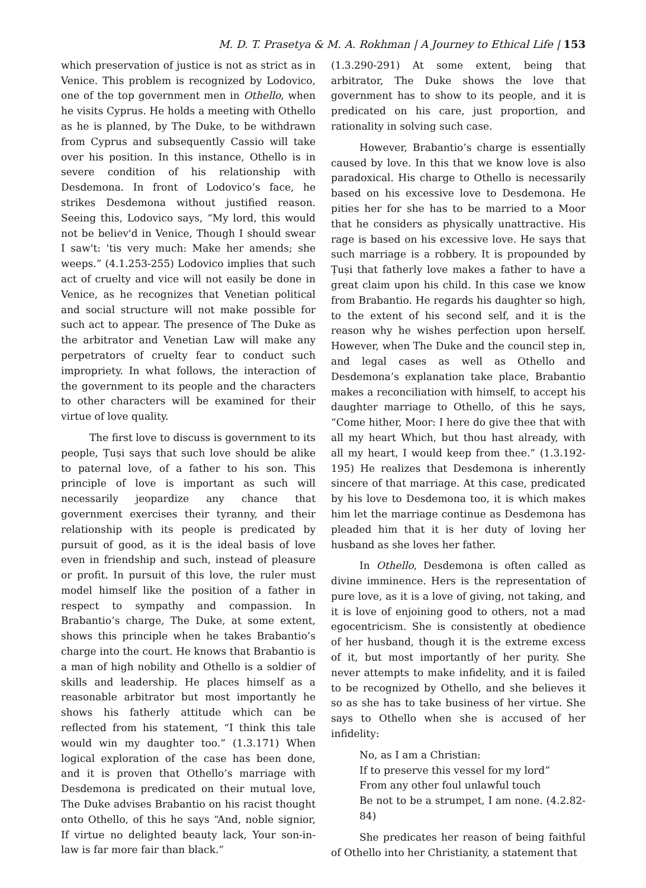M. D. T. Prasetya & M. A. Rokhman | A Journey to Ethical Life | 153
which preservation of justice is not as strict as in Venice. This problem is recognized by Lodovico, one of the top government men in Othello, when he visits Cyprus. He holds a meeting with Othello as he is planned, by The Duke, to be withdrawn from Cyprus and subsequently Cassio will take over his position. In this instance, Othello is in severe condition of his relationship with Desdemona. In front of Lodovico’s face, he strikes Desdemona without justified reason. Seeing this, Lodovico says, “My lord, this would not be believ'd in Venice, Though I should swear I saw't: 'tis very much: Make her amends; she weeps.” (4.1.253-255) Lodovico implies that such act of cruelty and vice will not easily be done in Venice, as he recognizes that Venetian political and social structure will not make possible for such act to appear. The presence of The Duke as the arbitrator and Venetian Law will make any perpetrators of cruelty fear to conduct such impropriety. In what follows, the interaction of the government to its people and the characters to other characters will be examined for their virtue of love quality.
The first love to discuss is government to its people, Țuși says that such love should be alike to paternal love, of a father to his son. This principle of love is important as such will necessarily jeopardize any chance that government exercises their tyranny, and their relationship with its people is predicated by pursuit of good, as it is the ideal basis of love even in friendship and such, instead of pleasure or profit. In pursuit of this love, the ruler must model himself like the position of a father in respect to sympathy and compassion. In Brabantio’s charge, The Duke, at some extent, shows this principle when he takes Brabantio’s charge into the court. He knows that Brabantio is a man of high nobility and Othello is a soldier of skills and leadership. He places himself as a reasonable arbitrator but most importantly he shows his fatherly attitude which can be reflected from his statement, “I think this tale would win my daughter too.” (1.3.171) When logical exploration of the case has been done, and it is proven that Othello’s marriage with Desdemona is predicated on their mutual love, The Duke advises Brabantio on his racist thought onto Othello, of this he says “And, noble signior, If virtue no delighted beauty lack, Your son-in-law is far more fair than black.”
(1.3.290-291) At some extent, being that arbitrator, The Duke shows the love that government has to show to its people, and it is predicated on his care, just proportion, and rationality in solving such case.
However, Brabantio’s charge is essentially caused by love. In this that we know love is also paradoxical. His charge to Othello is necessarily based on his excessive love to Desdemona. He pities her for she has to be married to a Moor that he considers as physically unattractive. His rage is based on his excessive love. He says that such marriage is a robbery. It is propounded by Țuși that fatherly love makes a father to have a great claim upon his child. In this case we know from Brabantio. He regards his daughter so high, to the extent of his second self, and it is the reason why he wishes perfection upon herself. However, when The Duke and the council step in, and legal cases as well as Othello and Desdemona’s explanation take place, Brabantio makes a reconciliation with himself, to accept his daughter marriage to Othello, of this he says, “Come hither, Moor: I here do give thee that with all my heart Which, but thou hast already, with all my heart, I would keep from thee.” (1.3.192-195) He realizes that Desdemona is inherently sincere of that marriage. At this case, predicated by his love to Desdemona too, it is which makes him let the marriage continue as Desdemona has pleaded him that it is her duty of loving her husband as she loves her father.
In Othello, Desdemona is often called as divine imminence. Hers is the representation of pure love, as it is a love of giving, not taking, and it is love of enjoining good to others, not a mad egocentricism. She is consistently at obedience of her husband, though it is the extreme excess of it, but most importantly of her purity. She never attempts to make infidelity, and it is failed to be recognized by Othello, and she believes it so as she has to take business of her virtue. She says to Othello when she is accused of her infidelity:
No, as I am a Christian:
If to preserve this vessel for my lord”
From any other foul unlawful touch
Be not to be a strumpet, I am none. (4.2.82-84)
She predicates her reason of being faithful of Othello into her Christianity, a statement that